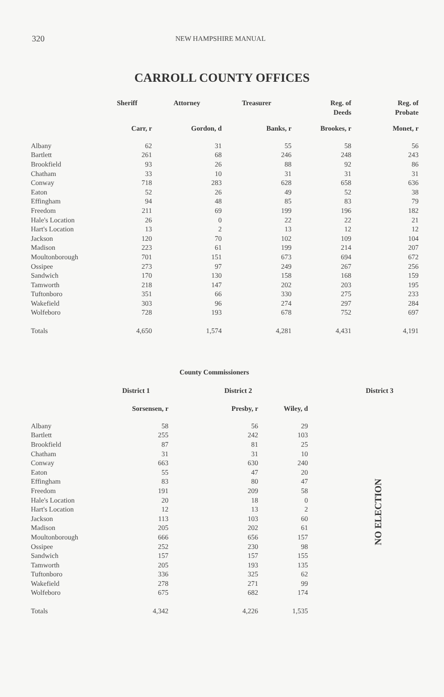320 NEW HAMPSHIRE MANUAL
CARROLL COUNTY OFFICES
| | Sheriff | Attorney | Treasurer | Reg. of Deeds | Reg. of Probate |
| --- | --- | --- | --- | --- | --- |
| | Carr, r | Gordon, d | Banks, r | Brookes, r | Monet, r |
| Albany | 62 | 31 | 55 | 58 | 56 |
| Bartlett | 261 | 68 | 246 | 248 | 243 |
| Brookfield | 93 | 26 | 88 | 92 | 86 |
| Chatham | 33 | 10 | 31 | 31 | 31 |
| Conway | 718 | 283 | 628 | 658 | 636 |
| Eaton | 52 | 26 | 49 | 52 | 38 |
| Effingham | 94 | 48 | 85 | 83 | 79 |
| Freedom | 211 | 69 | 199 | 196 | 182 |
| Hale's Location | 26 | 0 | 22 | 22 | 21 |
| Hart's Location | 13 | 2 | 13 | 12 | 12 |
| Jackson | 120 | 70 | 102 | 109 | 104 |
| Madison | 223 | 61 | 199 | 214 | 207 |
| Moultonborough | 701 | 151 | 673 | 694 | 672 |
| Ossipee | 273 | 97 | 249 | 267 | 256 |
| Sandwich | 170 | 130 | 158 | 168 | 159 |
| Tamworth | 218 | 147 | 202 | 203 | 195 |
| Tuftonboro | 351 | 66 | 330 | 275 | 233 |
| Wakefield | 303 | 96 | 274 | 297 | 284 |
| Wolfeboro | 728 | 193 | 678 | 752 | 697 |
| Totals | 4,650 | 1,574 | 4,281 | 4,431 | 4,191 |
| County Commissioners | | | |
| --- | --- | --- | --- |
| | District 1 | District 2 | |
| | Sorsensen, r | Presby, r | Wiley, d |
| Albany | 58 | 56 | 29 |
| Bartlett | 255 | 242 | 103 |
| Brookfield | 87 | 81 | 25 |
| Chatham | 31 | 31 | 10 |
| Conway | 663 | 630 | 240 |
| Eaton | 55 | 47 | 20 |
| Effingham | 83 | 80 | 47 |
| Freedom | 191 | 209 | 58 |
| Hale's Location | 20 | 18 | 0 |
| Hart's Location | 12 | 13 | 2 |
| Jackson | 113 | 103 | 60 |
| Madison | 205 | 202 | 61 |
| Moultonborough | 666 | 656 | 157 |
| Ossipee | 252 | 230 | 98 |
| Sandwich | 157 | 157 | 155 |
| Tamworth | 205 | 193 | 135 |
| Tuftonboro | 336 | 325 | 62 |
| Wakefield | 278 | 271 | 99 |
| Wolfeboro | 675 | 682 | 174 |
| Totals | 4,342 | 4,226 | 1,535 |
District 3
NO ELECTION